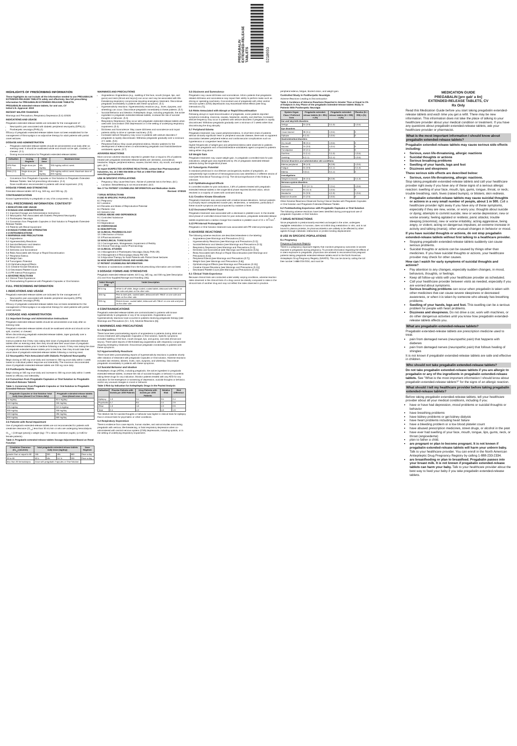PREGABALIN
EXTENDED-RELEASE
TABLETS
5218650
HIGHLIGHTS OF PRESCRIBING INFORMATION
These highlights do not include all the information needed to use PREGABALIN EXTENDED-RELEASE TABLETS safely and effectively. See full prescribing information for PREGABALIN EXTENDED-RELEASE TABLETS.
PREGABALIN extended-release tablets, for oral use, CV
Initial U.S. Approval: 2004
RECENT MAJOR CHANGES
Warnings and Precautions, Respiratory Depression (5.4) 4/2020
INDICATIONS AND USAGE
Pregabalin extended-release tablets are indicated for the management of:
Neuropathic pain associated with diabetic peripheral neuropathy (DPN) (1)
Postherpetic neuralgia (PHN) (1)
Efficacy of pregabalin extended-release tablets have not been established for the management of fibromyalgia or as adjunctive therapy for adult patients with partial onset seizures.
DOSAGE AND ADMINISTRATION
Pregabalin extended-release tablets should be administered once daily after an evening meal. It should be swallowed whole and should not be split, crushed, or chewed. (2.1)
Dosing recommendations for Pregabalin extended-release tablets:
| Indication | Dosing Regimen | Initial Dose | Maximum Dose |
| --- | --- | --- | --- |
| DPN Pain (2.2) | Single dose per day | 165 mg/day | 330 mg/day within1 week. |
| PHN (2.3) | Single dose per day | 165 mg/day | 330 mg/day within1 week. Maximum dose of 660 mg/day. |
Conversion from Pregabalin Capsules or Oral Solution to Pregabalin Extended-Release Tablets: See full prescribing information. (2.4)
Dose modification recommended in patients with renal impairment. (2.5)
DOSAGE FORMS AND STRENGTHS
Extended-release tablets: 82.5 mg, 165 mg, and 330 mg. (3)
CONTRAINDICATIONS
Known hypersensitivity to pregabalin or any of its components. (4)
FULL PRESCRIBING INFORMATION: CONTENTS*
1 INDICATIONS AND USAGE
2 DOSAGE AND ADMINISTRATION
2.1 Important Dosage and Administration Instructions
2.2 Neuropathic Pain Associated with Diabetic Peripheral Neuropathy
2.3 Postherpetic Neuralgia
2.4 Conversion from Pregabalin Capsules or Oral Solution to Pregabalin Extended-Release Tablets
2.5 Patients with Renal Impairment
3 DOSAGE FORMS AND STRENGTHS
4 CONTRAINDICATIONS
5 WARNINGS AND PRECAUTIONS
5.1 Angioedema
5.2 Hypersensitivity Reactions
5.3 Suicidal Behavior and Ideation
5.4 Respiratory Depression
5.5 Dizziness and Somnolence
5.6 Risks Associated with Abrupt or Rapid Discontinuation
5.7 Peripheral Edema
5.8 Weight Gain
5.9 Tumorigenic Potential
5.10 Ophthalmological Effects
5.11 Creatine Kinase Elevations
5.12 Decreased Platelet Count
5.13 PR Interval Prolongation
6 ADVERSE REACTIONS
6.1 Clinical Trials Experience
6.2 Postmarketing Experience with Pregabalin Capsules or Oral Solution
FULL PRESCRIBING INFORMATION
1 INDICATIONS AND USAGE
Pregabalin extended-release tablets are indicated for the management of:
Neuropathic pain associated with diabetic peripheral neuropathy (DPN)
Postherpetic neuralgia (PHN)
Efficacy of pregabalin extended-release tablets has not been established for the management of fibromyalgia or as adjunctive therapy for adult patients with partial onset seizures.
2 DOSAGE AND ADMINISTRATION
2.1 Important Dosage and Administration Instructions
Pregabalin extended-release tablets should be administered once daily after an evening meal.
Pregabalin extended-release tablets should be swallowed whole and should not be split, crushed, or chewed.
When discontinuing pregabalin extended-release tablets, taper gradually over a minimum of 1 week.
Instruct patients that if they miss taking their dose of pregabalin extended-release tablets after an evening meal, then they should take their usual dose of pregabalin extended-release tablets prior to bedtime following a snack. If they miss taking the dose of pregabalin extended-release tablets prior to bedtime, then they should take their usual dose of pregabalin extended-release tablets following a morning meal.
2.2 Neuropathic Pain Associated with Diabetic Peripheral Neuropathy
Begin dosing at 165 mg once daily and increase to 330 mg once daily within 1 week based on individual patient response and tolerability. The maximum recommended dose of pregabalin extended-release tablets are 330 mg once daily.
2.3 Postherpetic Neuralgia
Begin dosing at 165 mg once daily and increase to 330 mg once daily within 1 week based on efficacy and tolerability.
2.4 Conversion from Pregabalin Capsules or Oral Solution to Pregabalin Extended-Release Tablets
Table 1. Conversion from Pregabalin Capsules or Oral Solution to Pregabalin Extended-Release Tablets
| Pregabalin Capsules or Oral Solution Total Daily Dose (dosed 2 or 3 times daily) | Pregabalin extended-release tablets Dose (dosed once a day) |
| --- | --- |
| 75 mg/day | 82.5 mg/day |
| 150 mg/day | 165 mg/day |
| 225 mg/day | 247.5 mg/day |
| 300 mg/day | 330 mg/day |
| 450 mg/day | 495 mg/day |
| 600 mg/day | 660 mg/day |
2.5 Patients with Renal Impairment
Use of pregabalin extended-release tablets are not recommended for patients with creatinine clearance (CL<sub>cr</sub>) less than 30 mL/min or who are undergoing hemodialysis.
CL<sub>cr</sub> = [140-age (years)] x weight (kg) / 72 x serum creatinine (mg/dL) (x 0.85 for female patients)
Table 2. Pregabalin extended-release tablets Dosage Adjustment Based on Renal Function
| Creatinine Clearance (CL<sub>cr</sub>) (mL/min) | Total pregabalin extended-release tablets Daily Dose (mg/day) | | | | Dose Regimen |
| --- | --- | --- | --- | --- | --- |
| greater than or equal to 60 | 165 | 330 | 495 | 660 | Once a day |
| 30 to 60 | 82.5 | 165 | 247.5 | 330 | Once a day |
| less than 30 hemodialysis | Dose with pregabalin Capsules or Oral Solution | | | | |
WARNINGS AND PRECAUTIONS
Angioedema: Angioedema (e.g., swelling of the face, mouth (tongue, lips, and gums) and neck (throat and larynx)) can occur and may be associated with life-threatening respiratory compromise requiring emergency treatment. Discontinue pregabalin immediately in patients with these symptoms. (5.1)
Hypersensitivity reactions: Hypersensitivity reactions (e.g., hives, dyspnea, and wheezing) can occur. Discontinue pregabalin immediately in these patients. (5.2)
Suicidal Behavior and Ideation: Antiepileptic drugs, including pregabalin, the active ingredient in pregabalin extended-release tablets, increase the risk of suicidal thoughts or behavior. (5.3)
Respiratory Depression: May occur with pregabalin extended-release tablets when used with concomitant CNS depressants or in the setting of underlying respiratory impairment. (5.4)
Dizziness and Somnolence: May cause dizziness and somnolence and impair patients ability to drive or operate machinery. (5.5)
Increased seizure frequency may occur in patients with seizure disorders if pregabalin is rapidly discontinued. Withdraw pregabalin gradually over a minimum of 1 week. (5.6)
Peripheral Edema: May cause peripheral edema. Monitor patients for the development of edema when co-administering pregabalin and thiazolidinedione antidiabetic agents. (5.7)
ADVERSE REACTIONS
Most common adverse reactions reported in greater than or equal to 4% of patients treated with pregabalin extended-release tablets are: dizziness, somnolence, headache, fatigue, peripheral edema, nausea, blurred vision, dry mouth, and weight gain. (6.1)
To report SUSPECTED ADVERSE REACTIONS, contact Sun Pharmaceutical Industries, Inc. at 1-800-406-0059 or FDA at 1-800-FDA-1088 or www.fda.gov/medwatch.
USE IN SPECIFIC POPULATIONS
Pregnancy: May cause fetal harm. Advise of potential risk to the fetus. (8.1)
Lactation: Breastfeeding is not recommended. (8.2)
See 17 for PATIENT COUNSELING INFORMATION and Medication Guide.
Revised: 07/2020
7 DRUG INTERACTIONS
8 USE IN SPECIFIC POPULATIONS
8.1 Pregnancy
8.2 Lactation
8.3 Females and Males of Reproductive Potential
8.4 Pediatric Use
8.5 Geriatric Use
9 DRUG ABUSE AND DEPENDENCE
9.1 Controlled Substance
9.2 Abuse
9.3 Dependence
10 OVERDOSAGE
11 DESCRIPTION
12 CLINICAL PHARMACOLOGY
12.1 Mechanism of Action
12.3 Pharmacokinetics
13 NONCLINICAL TOXICOLOGY
13.1 Carcinogenesis, Mutagenesis, Impairment of Fertility
13.2 Animal Toxicology and/or Pharmacology
14 CLINICAL STUDIES
14.1 Management of Postherpetic Neuralgia (Study PHN CR)
14.2 Management of Fibromyalgia (Study FM CR)
14.3 Adjunctive Therapy for Adult Patients with Partial Onset Seizures
16 HOW SUPPLIED/STORAGE AND HANDLING
17 PATIENT COUNSELING INFORMATION
*Sections or subsections omitted from the full prescribing information are not listed.
3 DOSAGE FORMS AND STRENGTHS
Pregabalin extended-release tablets: 82.5 mg, 165 mg, and 330 mg [see Description (11) and How Supplied/Storage and Handling (16)].
| Tablet Strength (mg) | Tablet Description |
| --- | --- |
| 82.5 mg | White to off white, beige coated, coated tablet, debossed with 'RB42' on one side and plain on the other side. |
| 165 mg | Pink to dark pink, coated tablet, debossed with 'RB43' on one side and plain on the other side. |
| 330 mg | Pinkish brown, coated tablet, debossed with 'RB44' on one side and plain on the other side. |
4 CONTRAINDICATIONS
Pregabalin extended-release tablets are contraindicated in patients with known hypersensitivity to pregabalin or any of its components. Angioedema and hypersensitivity reactions have occurred in patients receiving pregabalin therapy [see Warnings and Precautions (5.1, 5.2), Adverse Reactions (6)].
5 WARNINGS AND PRECAUTIONS
5.1 Angioedema
There have been postmarketing reports of angioedema in patients during initial and chronic treatment with pregabalin Capsules or Oral solution. Specific symptoms included swelling of the face, mouth (tongue, lips, and gums), and neck (throat and larynx). There were reports of life-threatening angioedema with respiratory compromise requiring emergency treatment. Discontinue pregabalin immediately in patients with these symptoms.
5.2 Hypersensitivity Reactions
There have been postmarketing reports of hypersensitivity reactions in patients shortly after initiation of treatment with pregabalin Capsules or Oral solution. Adverse reactions included skin redness, blisters, hives, rash, dyspnea, and wheezing. Discontinue pregabalin immediately in patients with these symptoms.
5.3 Suicidal Behavior and Ideation
Antiepileptic drugs (AEDs), including pregabalin, the active ingredient in pregabalin extended-release tablets, increase the risk of suicidal thoughts or behavior in patients taking these drugs for any indication. Monitor patients treated with any AED for any indication for the emergence or worsening of depression, suicidal thoughts or behavior, and/or any unusual changes in mood or behavior.
Table 3 Risk by Indication for Antiepileptic Drugs in the Pooled Analysis
| Indication | Placebo Patients with Events per 1000 Patients | Drug Patients with Events per 1000 Patients | Relative Risk | Risk Difference |
| --- | --- | --- | --- | --- |
| Epilepsy | 1.0 | 3.4 | 3.5 | 2.4 |
| Psychiatric | 5.7 | 8.5 | 1.5 | 2.9 |
| Other | 1.0 | 1.8 | 1.9 | 0.9 |
| Total | 2.4 | 4.3 | 1.8 | 1.9 |
The relative risk for suicidal thoughts or behavior was higher in clinical trials for epilepsy than in clinical trials for psychiatric or other conditions.
5.4 Respiratory Depression
There is evidence from case reports, human studies, and animal studies associating pregabalin with serious, life-threatening, or fatal respiratory depression when co-administered with central nervous system (CNS) depressants, including opioids, or in the setting of underlying respiratory impairment.
5.5 Dizziness and Somnolence
Pregabalin may cause dizziness and somnolence. Inform patients that pregabalin-related dizziness and somnolence may impair their ability to perform tasks such as driving or operating machinery. Concomitant use of pregabalin with other central nervous system (CNS) depressants may exacerbate these effects [see Drug Interactions (7)].
5.6 Risks Associated with Abrupt or Rapid Discontinuation
Following abrupt or rapid discontinuation of pregabalin, some patients reported symptoms including, insomnia, nausea, headache, anxiety, and diarrhea. Increased seizure frequency may occur in patients with seizure disorders if pregabalin is rapidly discontinued. Withdraw pregabalin gradually over a minimum of 1 week rather than discontinuing the drug abruptly.
5.7 Peripheral Edema
Pregabalin treatment may cause peripheral edema. In short-term trials of patients without clinically significant heart or peripheral vascular disease, there was no apparent association between peripheral edema and cardiovascular complications such as hypertension or congestive heart failure.
Higher frequencies of weight gain and peripheral edema were observed in patients taking both pregabalin and a thiazolidinedione antidiabetic agent compared to patients taking either drug alone.
5.8 Weight Gain
Pregabalin treatment may cause weight gain. In pregabalin controlled trials for pain indications, weight gain was experienced by 4% of pregabalin extended-release patients during the single-blind phase.
5.9 Tumorigenic Potential
In standard preclinical in vivo lifetime carcinogenicity studies of pregabalin, an unexpectedly high incidence of hemangiosarcoma was identified in 2 different strains of mice [see Nonclinical Toxicology (13.1)]. The clinical significance of this finding is unknown.
5.10 Ophthalmological Effects
In controlled studies for pain indications, 4.8% of patients treated with pregabalin extended-release tablets in the single-blind phase reported blurred vision, which resolved in a majority of cases with continued dosing.
5.11 Creatine Kinase Elevations
Pregabalin treatment was associated with creatine kinase elevations. Instruct patients to promptly report unexplained muscle pain, tenderness, or weakness, particularly if these muscle symptoms are accompanied by malaise or fever.
5.12 Decreased Platelet Count
Pregabalin treatment was associated with a decrease in platelet count. In the double-blind phase of controlled clinical trials for pain indications, pregabalin extended-release tablets experienced a median change from baseline in platelet count of 11 x 10<sup>3</sup>/mm<sup>3</sup>.
5.13 PR Interval Prolongation
Pregabalin or Oral Solution treatment was associated with PR interval prolongation.
6 ADVERSE REACTIONS
The following adverse reactions are described elsewhere in the labeling:
Angioedema [see Warnings and Precautions (5.1)]
Hypersensitivity Reactions [see Warnings and Precautions (5.2)]
Suicidal Behavior and Ideation [see Warnings and Precautions (5.3)]
Respiratory Depression [see Warnings and Precautions (5.4)]
Dizziness and Somnolence [see Warnings and Precautions (5.5)]
Risks Associated with Abrupt or Rapid Discontinuation [see Warnings and Precautions (5.6)]
Peripheral Edema [see Warnings and Precautions (5.7)]
Weight Gain [see Warnings and Precautions (5.8)]
Ophthalmological Effects [see Warnings and Precautions (5.10)]
Creatine Kinase Elevations [see Warnings and Precautions (5.11)]
Decreased Platelet Count [see Warnings and Precautions (5.12)]
6.1 Clinical Trials Experience
Because clinical trials are conducted under widely varying conditions, adverse reaction rates observed in the clinical trials of a drug cannot be directly compared to rates in the clinical trials of another drug and may not reflect the rates observed in practice.
peripheral edema, fatigue, blurred vision, and weight gain.
Controlled Study in Postherpetic Neuralgia
Adverse Reactions Leading to Discontinuation
Table 4. Incidence of Adverse Reactions Reported in Greater Than or Equal to 1% of Subjects in Any Phase of the pregabalin extended-release tablets Study in Patients With Postherpetic Neuralgia
| System Organ Class / Preferred Term | Pregabalin extended-release tablets (N = 801) n (%) | Pregabalin extended-release tablets (N = 208) n (%) | Placebo (N = 209) n (%) |
| --- | --- | --- | --- |
| Ear and labyrinth disorders | | | |
| Vertigo | 31 (3.9) | 2 (1.0) | 1 (0.5) |
| Eye disorders | | | |
| Vision blurred | 38 (3.1) | 1 (0.5) | 0 |
| Diplopia | 6 (1.0) | 1 (0.5) | 0 |
| Gastrointestinal disorders | | | |
| Dry mouth | 38 (3.1) | 1 (0.5) | 0 |
| Nausea | 24 (3.0) | 1 (0.4) | 0 |
| Constipation | 22 (2.1) | 0 | 0 |
| Diarrhea | 11 (1.4) | 2 (1.0) | 1 (0.5) |
| Vomiting | 6 (1.1) | 3 (1.4) | 1 (0.5) |
| General disorders and administration site conditions | | | |
| Edema peripheral | 39 (4.9) | 8 (3.8) | 1 (0.5) |
| Fatigue | 31 (3.9) | 3 (1.4) | 2 (1.0) |
| Edema | 3 (0.4) | 3 (1.4) | 0 |
| Investigations | | | |
| Weight increased | 26 (3.5) | 8 (3.8) | 2 (1.0) |
| Nervous system disorders | | | |
| Dizziness | 137 (17.1) | 7 (3.4) | 1 (0.5) |
| Somnolence | 91 (11.4) | 1 (0.5) | 0 |
| Headache | 31 (3.9) | 4 (1.9) | 1 (0.5) |
| Balance disorder | 21 (2.6) | 1 (0.5) | 0 |
Other Adverse Reactions Observed During Clinical Studies with Pregabalin Capsules or Oral Solution and Pregabalin Extended-Release Tablets
6.2 Postmarketing Experience with Pregabalin Capsules or Oral Solution
The following adverse reactions have been identified during post-approval use of pregabalin Capsules or Oral Solution.
7 DRUG INTERACTIONS
Since pregabalin is predominantly excreted unchanged in the urine, undergoes negligible metabolism in humans, does not inhibit drug metabolism in vitro, and is not bound to plasma proteins, its pharmacokinetics are unlikely to be affected by other agents through metabolic interactions or protein binding displacement.
8 USE IN SPECIFIC POPULATIONS
8.1 Pregnancy
Pregnancy Exposure Registry
There is a pregnancy exposure registry that monitors pregnancy outcomes in women exposed to pregabalin during pregnancy. To provide information regarding the effects of in utero exposure to pregabalin, physicians are advised to recommend that pregnant patients taking pregabalin extended-release tablets enroll in the North American Antiepileptic Drug Pregnancy Registry (NAAED). This can be done by calling the toll free number 1-888-233-2334, and must be
MEDICATION GUIDE
PREGABALIN [pre gab' a lin]
EXTENDED-RELEASE TABLETS, CV
Rx Only
Read this Medication Guide before you start taking pregabalin extended-release tablets and each time you get a refill. There may be new information. This information does not take the place of talking to your healthcare provider about your medical condition or treatment. If you have any questions about pregabalin extended-release tablets, ask your healthcare provider or pharmacist.
What is the most important information I should know about pregabalin extended-release tablets?
Pregabalin extended-release tablets may cause serious side effects including:
Serious, even life-threatening, allergic reactions
Suicidal thoughts or actions
Serious breathing problems
Swelling of your hands, legs and feet
Dizziness and sleepiness
These serious side effects are described below:
Serious, even life-threatening, allergic reactions.
Stop taking pregabalin extended-release tablets and call your healthcare provider right away if you have any of these signs of a serious allergic reaction: swelling of your face, mouth, lips, gums, tongue, throat, or neck; trouble breathing; rash, hives (raised bumps), or blisters; skin redness.
Pregabalin extended-release tablets may cause suicidal thoughts or actions in a very small number of people, about 1 in 500. Call a healthcare provider right away if you have any of these symptoms, especially if they are new, worse, or worry you: thoughts about suicide or dying; attempts to commit suicide; new or worse depression; new or worse anxiety; feeling agitated or restless; panic attacks; trouble sleeping (insomnia); new or worse irritability; acting aggressive, being angry, or violent; acting on dangerous impulses; an extreme increase in activity and talking (mania); other unusual changes in behavior or mood.
If you have suicidal thoughts or actions, do not stop pregabalin extended-release tablets without first talking to a healthcare provider.
Stopping pregabalin extended-release tablets suddenly can cause serious problems.
Suicidal thoughts or actions can be caused by things other than medicines. If you have suicidal thoughts or actions, your healthcare provider may check for other causes.
How can I watch for early symptoms of suicidal thoughts and actions?
Pay attention to any changes, especially sudden changes, in mood, behaviors, thoughts, or feelings.
Keep all follow-up visits with your healthcare provider as scheduled.
Call your healthcare provider between visits as needed, especially if you are worried about symptoms.
Serious breathing problems can occur when pregabalin is taken with other medicines that can cause severe sleepiness or decreased awareness, or when it is taken by someone who already has breathing problems.
Swelling of your hands, legs and feet. This swelling can be a serious problem for people with heart problems.
Dizziness and sleepiness. Do not drive a car, work with machines, or do other dangerous activities until you know how pregabalin extended-release tablets affects you.
What are pregabalin extended-release tablets?
Pregabalin extended-release tablets are prescription medicine used to treat:
pain from damaged nerves (neuropathic pain) that happens with diabetes
pain from damaged nerves (neuropathic pain) that follows healing of shingles
It is not known if pregabalin extended-release tablets are safe and effective in children.
Who should not take pregabalin extended-release tablets?
Do not take pregabalin extended-release tablets if you are allergic to pregabalin or any of the ingredients in pregabalin extended-release tablets. See "What is the most important information I should know about pregabalin extended-release tablets?" for the signs of an allergic reaction.
What should I tell my healthcare provider before taking pregabalin extended-release tablets?
Before taking pregabalin extended-release tablets, tell your healthcare provider about all your medical conditions, including if you:
have or have had depression, mood problems or suicidal thoughts or behavior
have breathing problems
have kidney problems or get kidney dialysis
have heart problems including heart failure
have a bleeding problem or a low blood platelet count
have abused prescription medicines, street drugs, or alcohol in the past
have ever had swelling of your face, mouth, tongue, lips, gums, neck, or throat (angioedema)
plan to father a child.
are pregnant or plan to become pregnant. It is not known if pregabalin extended-release tablets will harm your unborn baby. Talk to your healthcare provider. You can enroll in the North American Antiepileptic Drug Pregnancy Registry by calling 1-888-233-2334.
are breastfeeding or plan to breastfeed. Pregabalin passes into your breast milk. It is not known if pregabalin extended-release tablets can harm your baby. Talk to your healthcare provider about the best way to feed your baby if you take pregabalin extended-release tablets.